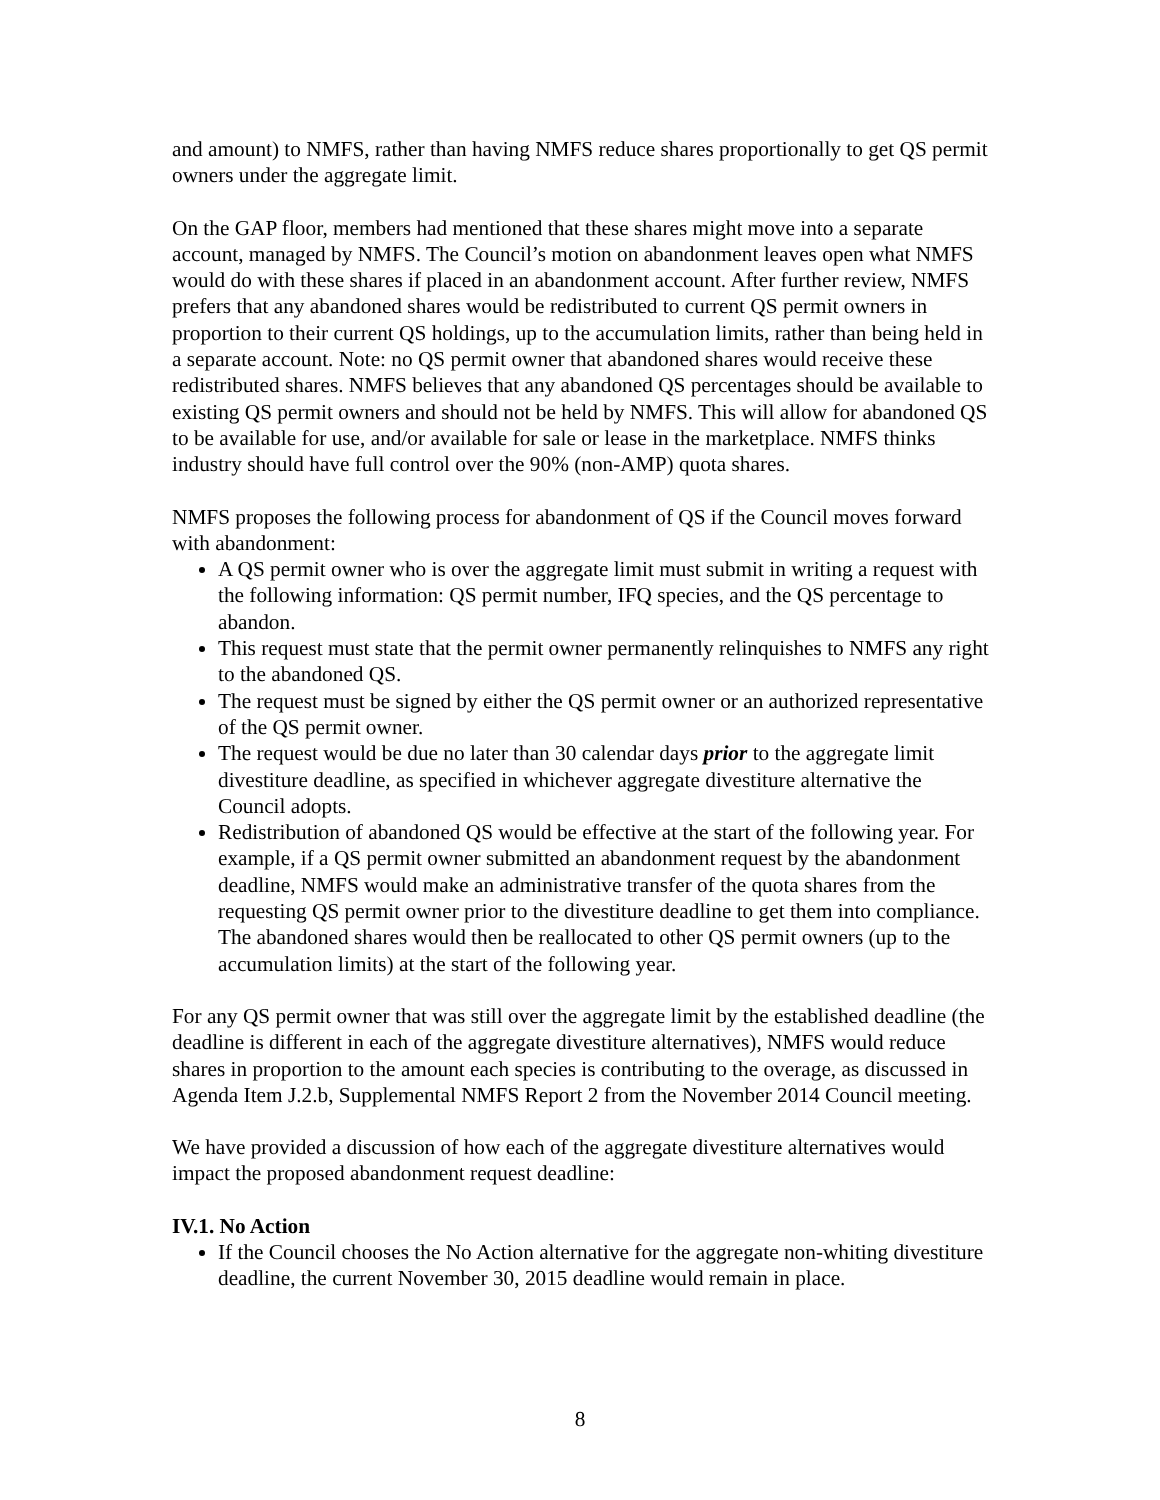and amount) to NMFS, rather than having NMFS reduce shares proportionally to get QS permit owners under the aggregate limit.
On the GAP floor, members had mentioned that these shares might move into a separate account, managed by NMFS. The Council’s motion on abandonment leaves open what NMFS would do with these shares if placed in an abandonment account. After further review, NMFS prefers that any abandoned shares would be redistributed to current QS permit owners in proportion to their current QS holdings, up to the accumulation limits, rather than being held in a separate account. Note: no QS permit owner that abandoned shares would receive these redistributed shares. NMFS believes that any abandoned QS percentages should be available to existing QS permit owners and should not be held by NMFS. This will allow for abandoned QS to be available for use, and/or available for sale or lease in the marketplace. NMFS thinks industry should have full control over the 90% (non-AMP) quota shares.
NMFS proposes the following process for abandonment of QS if the Council moves forward with abandonment:
A QS permit owner who is over the aggregate limit must submit in writing a request with the following information: QS permit number, IFQ species, and the QS percentage to abandon.
This request must state that the permit owner permanently relinquishes to NMFS any right to the abandoned QS.
The request must be signed by either the QS permit owner or an authorized representative of the QS permit owner.
The request would be due no later than 30 calendar days prior to the aggregate limit divestiture deadline, as specified in whichever aggregate divestiture alternative the Council adopts.
Redistribution of abandoned QS would be effective at the start of the following year. For example, if a QS permit owner submitted an abandonment request by the abandonment deadline, NMFS would make an administrative transfer of the quota shares from the requesting QS permit owner prior to the divestiture deadline to get them into compliance. The abandoned shares would then be reallocated to other QS permit owners (up to the accumulation limits) at the start of the following year.
For any QS permit owner that was still over the aggregate limit by the established deadline (the deadline is different in each of the aggregate divestiture alternatives), NMFS would reduce shares in proportion to the amount each species is contributing to the overage, as discussed in Agenda Item J.2.b, Supplemental NMFS Report 2 from the November 2014 Council meeting.
We have provided a discussion of how each of the aggregate divestiture alternatives would impact the proposed abandonment request deadline:
IV.1. No Action
If the Council chooses the No Action alternative for the aggregate non-whiting divestiture deadline, the current November 30, 2015 deadline would remain in place.
8